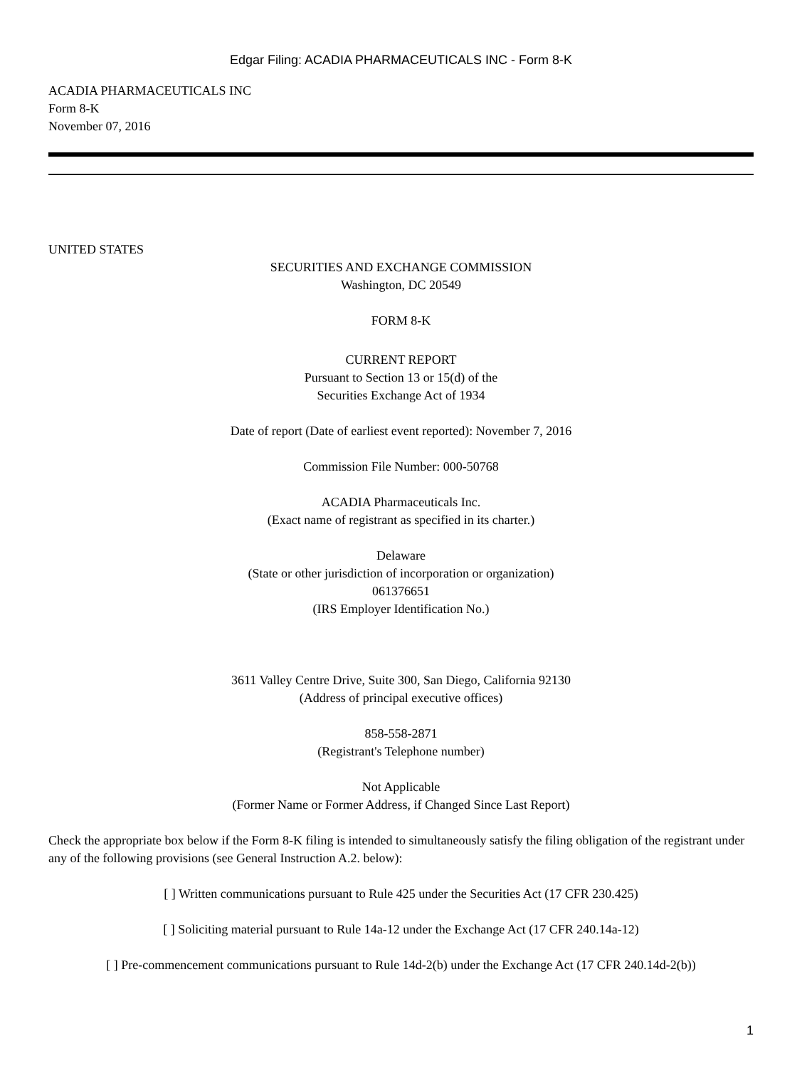Edgar Filing: ACADIA PHARMACEUTICALS INC - Form 8-K
ACADIA PHARMACEUTICALS INC
Form 8-K
November 07, 2016
UNITED STATES
SECURITIES AND EXCHANGE COMMISSION
Washington, DC 20549
FORM 8-K
CURRENT REPORT
Pursuant to Section 13 or 15(d) of the
Securities Exchange Act of 1934
Date of report (Date of earliest event reported): November 7, 2016
Commission File Number: 000-50768
ACADIA Pharmaceuticals Inc.
(Exact name of registrant as specified in its charter.)
Delaware
(State or other jurisdiction of incorporation or organization)
061376651
(IRS Employer Identification No.)
3611 Valley Centre Drive, Suite 300, San Diego, California 92130
(Address of principal executive offices)
858-558-2871
(Registrant's Telephone number)
Not Applicable
(Former Name or Former Address, if Changed Since Last Report)
Check the appropriate box below if the Form 8-K filing is intended to simultaneously satisfy the filing obligation of the registrant under any of the following provisions (see General Instruction A.2. below):
[ ] Written communications pursuant to Rule 425 under the Securities Act (17 CFR 230.425)
[ ] Soliciting material pursuant to Rule 14a-12 under the Exchange Act (17 CFR 240.14a-12)
[ ] Pre-commencement communications pursuant to Rule 14d-2(b) under the Exchange Act (17 CFR 240.14d-2(b))
1